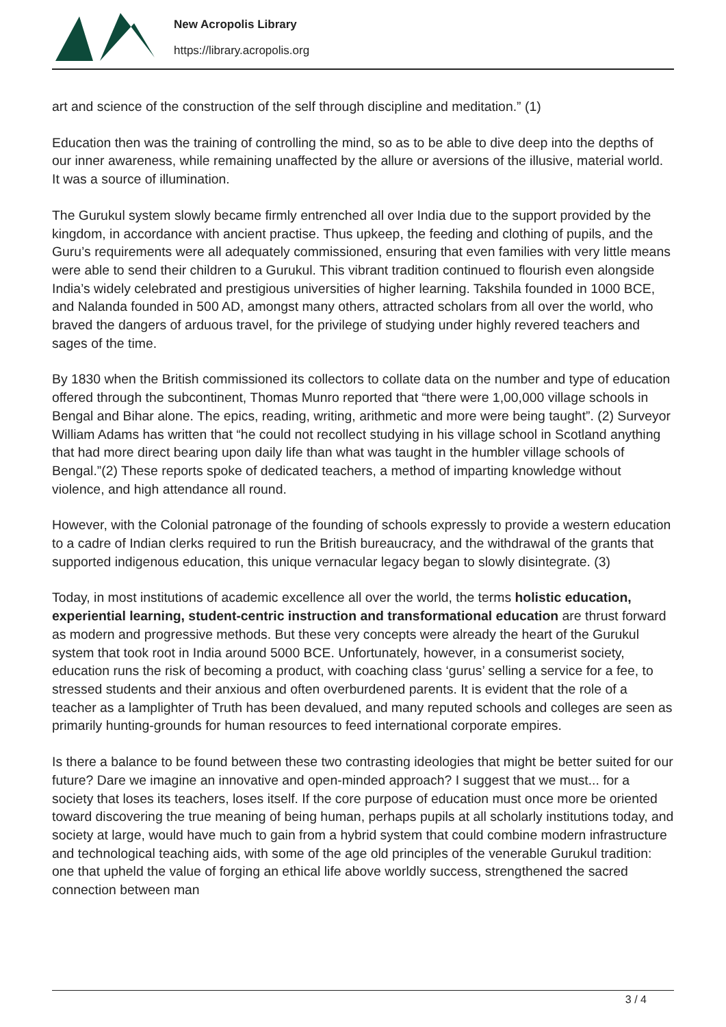New Acropolis Library
https://library.acropolis.org
art and science of the construction of the self through discipline and meditation.” (1)
Education then was the training of controlling the mind, so as to be able to dive deep into the depths of our inner awareness, while remaining unaffected by the allure or aversions of the illusive, material world. It was a source of illumination.
The Gurukul system slowly became firmly entrenched all over India due to the support provided by the kingdom, in accordance with ancient practise. Thus upkeep, the feeding and clothing of pupils, and the Guru’s requirements were all adequately commissioned, ensuring that even families with very little means were able to send their children to a Gurukul. This vibrant tradition continued to flourish even alongside India’s widely celebrated and prestigious universities of higher learning. Takshila founded in 1000 BCE, and Nalanda founded in 500 AD, amongst many others, attracted scholars from all over the world, who braved the dangers of arduous travel, for the privilege of studying under highly revered teachers and sages of the time.
By 1830 when the British commissioned its collectors to collate data on the number and type of education offered through the subcontinent, Thomas Munro reported that “there were 1,00,000 village schools in Bengal and Bihar alone. The epics, reading, writing, arithmetic and more were being taught”. (2) Surveyor William Adams has written that “he could not recollect studying in his village school in Scotland anything that had more direct bearing upon daily life than what was taught in the humbler village schools of Bengal.”(2) These reports spoke of dedicated teachers, a method of imparting knowledge without violence, and high attendance all round.
However, with the Colonial patronage of the founding of schools expressly to provide a western education to a cadre of Indian clerks required to run the British bureaucracy, and the withdrawal of the grants that supported indigenous education, this unique vernacular legacy began to slowly disintegrate. (3)
Today, in most institutions of academic excellence all over the world, the terms holistic education, experiential learning, student-centric instruction and transformational education are thrust forward as modern and progressive methods. But these very concepts were already the heart of the Gurukul system that took root in India around 5000 BCE. Unfortunately, however, in a consumerist society, education runs the risk of becoming a product, with coaching class ‘gurus’ selling a service for a fee, to stressed students and their anxious and often overburdened parents. It is evident that the role of a teacher as a lamplighter of Truth has been devalued, and many reputed schools and colleges are seen as primarily hunting-grounds for human resources to feed international corporate empires.
Is there a balance to be found between these two contrasting ideologies that might be better suited for our future? Dare we imagine an innovative and open-minded approach? I suggest that we must... for a society that loses its teachers, loses itself. If the core purpose of education must once more be oriented toward discovering the true meaning of being human, perhaps pupils at all scholarly institutions today, and society at large, would have much to gain from a hybrid system that could combine modern infrastructure and technological teaching aids, with some of the age old principles of the venerable Gurukul tradition: one that upheld the value of forging an ethical life above worldly success, strengthened the sacred connection between man
3 / 4